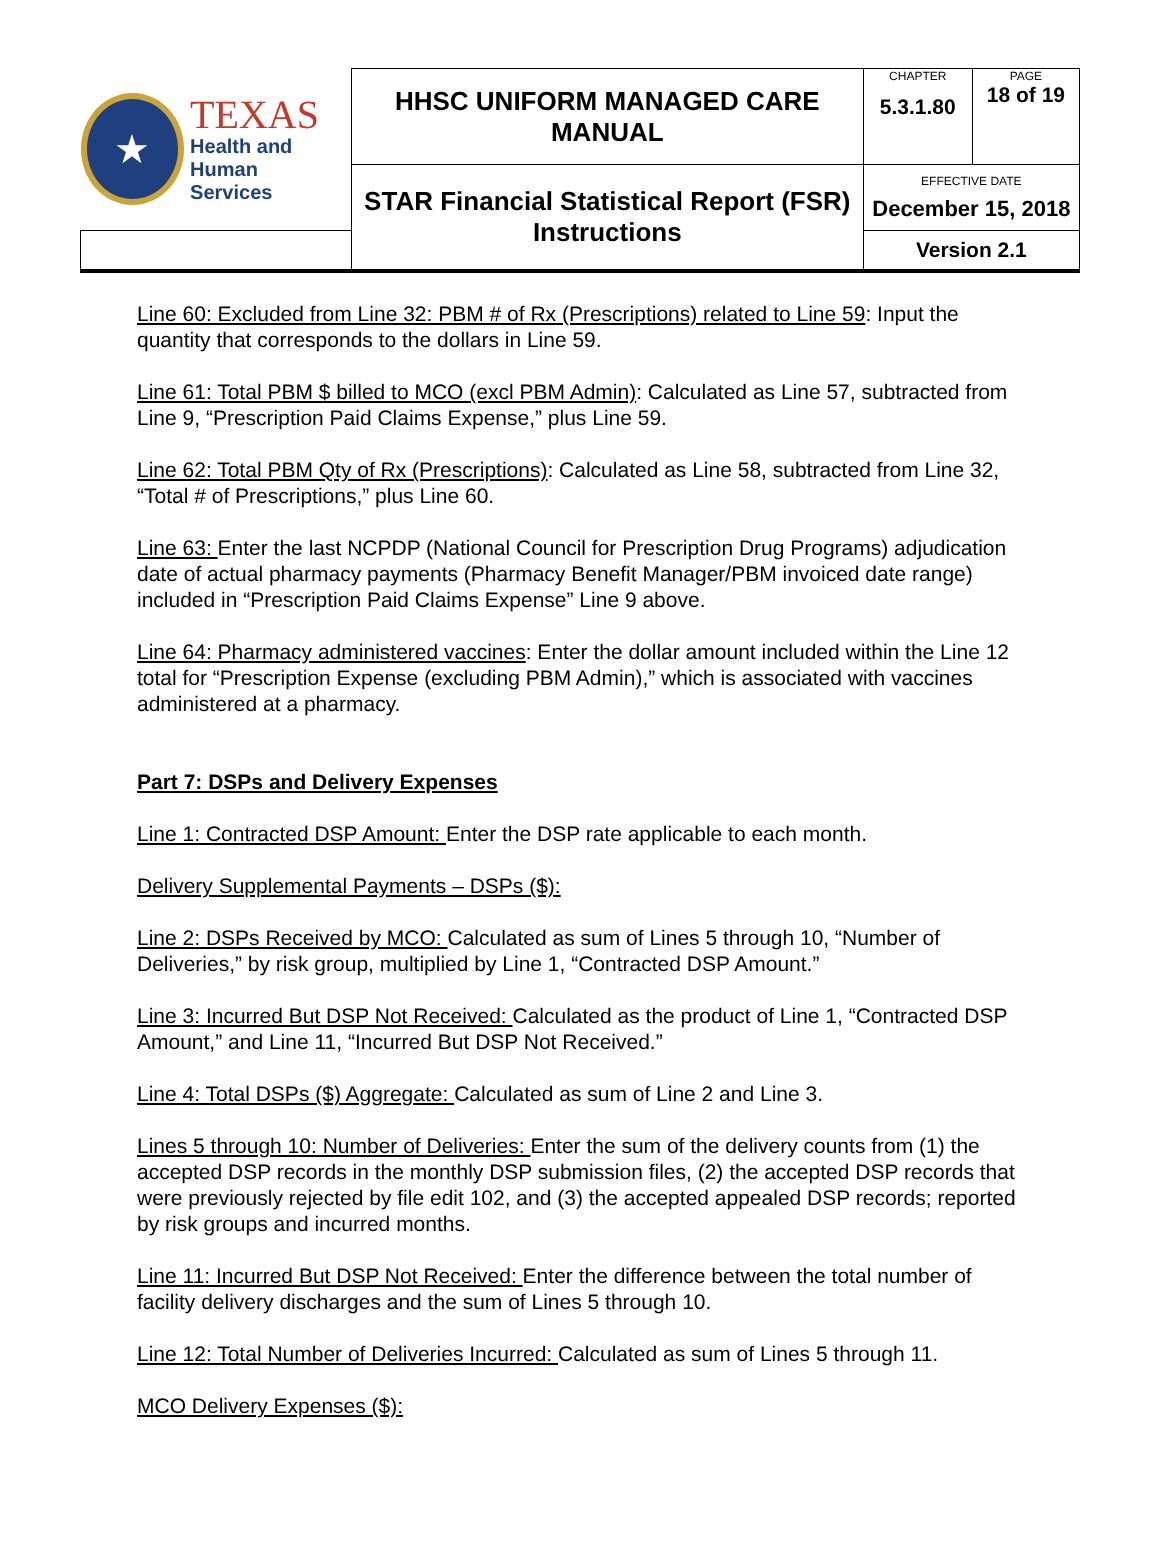| ★ TEXAS Health and Human Services | HHSC UNIFORM MANAGED CARE MANUAL | CHAPTER 5.3.1.80 | PAGE 18 of 19 |
| | STAR Financial Statistical Report (FSR) Instructions | EFFECTIVE DATE December 15, 2018 | |
| | | Version 2.1 | |
Line 60: Excluded from Line 32: PBM # of Rx (Prescriptions) related to Line 59: Input the quantity that corresponds to the dollars in Line 59.
Line 61: Total PBM $ billed to MCO (excl PBM Admin): Calculated as Line 57, subtracted from Line 9, “Prescription Paid Claims Expense,” plus Line 59.
Line 62: Total PBM Qty of Rx (Prescriptions): Calculated as Line 58, subtracted from Line 32, “Total # of Prescriptions,” plus Line 60.
Line 63: Enter the last NCPDP (National Council for Prescription Drug Programs) adjudication date of actual pharmacy payments (Pharmacy Benefit Manager/PBM invoiced date range) included in “Prescription Paid Claims Expense” Line 9 above.
Line 64: Pharmacy administered vaccines: Enter the dollar amount included within the Line 12 total for “Prescription Expense (excluding PBM Admin),” which is associated with vaccines administered at a pharmacy.
Part 7: DSPs and Delivery Expenses
Line 1: Contracted DSP Amount: Enter the DSP rate applicable to each month.
Delivery Supplemental Payments – DSPs ($):
Line 2: DSPs Received by MCO: Calculated as sum of Lines 5 through 10, “Number of Deliveries,” by risk group, multiplied by Line 1, “Contracted DSP Amount.”
Line 3: Incurred But DSP Not Received: Calculated as the product of Line 1, “Contracted DSP Amount,” and Line 11, “Incurred But DSP Not Received.”
Line 4: Total DSPs ($) Aggregate: Calculated as sum of Line 2 and Line 3.
Lines 5 through 10: Number of Deliveries: Enter the sum of the delivery counts from (1) the accepted DSP records in the monthly DSP submission files, (2) the accepted DSP records that were previously rejected by file edit 102, and (3) the accepted appealed DSP records; reported by risk groups and incurred months.
Line 11: Incurred But DSP Not Received: Enter the difference between the total number of facility delivery discharges and the sum of Lines 5 through 10.
Line 12: Total Number of Deliveries Incurred: Calculated as sum of Lines 5 through 11.
MCO Delivery Expenses ($):